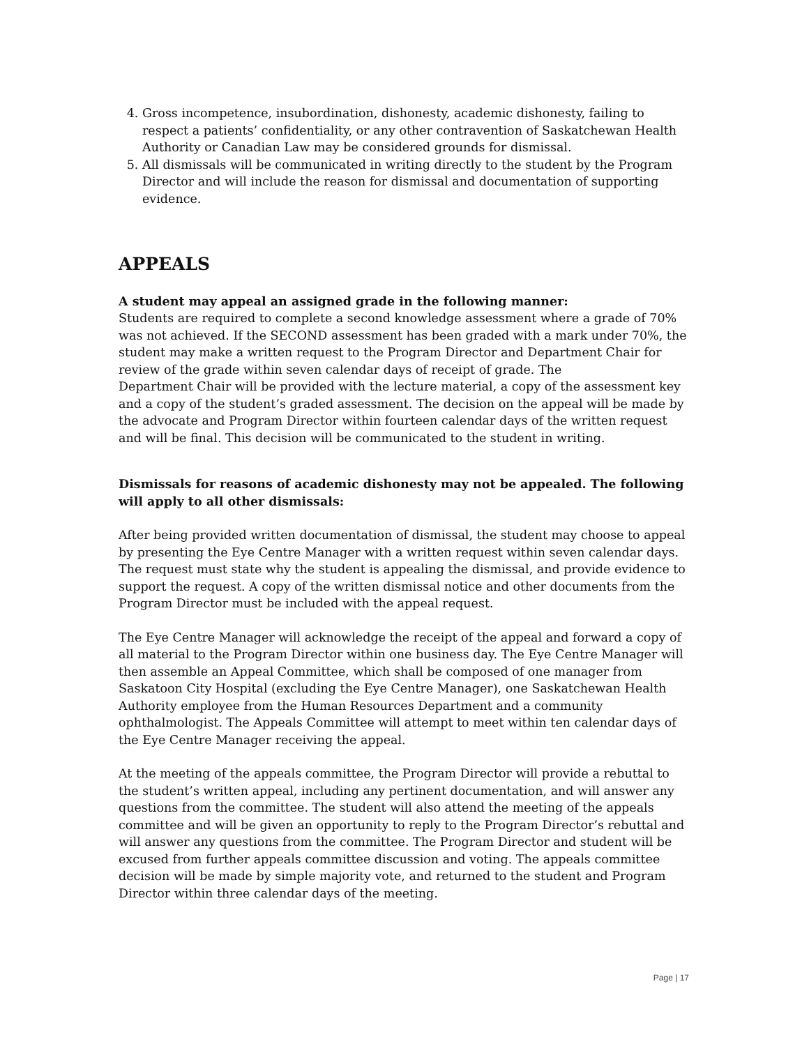4. Gross incompetence, insubordination, dishonesty, academic dishonesty, failing to respect a patients’ confidentiality, or any other contravention of Saskatchewan Health Authority or Canadian Law may be considered grounds for dismissal.
5. All dismissals will be communicated in writing directly to the student by the Program Director and will include the reason for dismissal and documentation of supporting evidence.
APPEALS
A student may appeal an assigned grade in the following manner:
Students are required to complete a second knowledge assessment where a grade of 70% was not achieved. If the SECOND assessment has been graded with a mark under 70%, the student may make a written request to the Program Director and Department Chair for review of the grade within seven calendar days of receipt of grade. The
Department Chair will be provided with the lecture material, a copy of the assessment key and a copy of the student’s graded assessment. The decision on the appeal will be made by the advocate and Program Director within fourteen calendar days of the written request and will be final. This decision will be communicated to the student in writing.
Dismissals for reasons of academic dishonesty may not be appealed. The following will apply to all other dismissals:
After being provided written documentation of dismissal, the student may choose to appeal by presenting the Eye Centre Manager with a written request within seven calendar days. The request must state why the student is appealing the dismissal, and provide evidence to support the request. A copy of the written dismissal notice and other documents from the Program Director must be included with the appeal request.
The Eye Centre Manager will acknowledge the receipt of the appeal and forward a copy of all material to the Program Director within one business day. The Eye Centre Manager will then assemble an Appeal Committee, which shall be composed of one manager from Saskatoon City Hospital (excluding the Eye Centre Manager), one Saskatchewan Health Authority employee from the Human Resources Department and a community ophthalmologist. The Appeals Committee will attempt to meet within ten calendar days of the Eye Centre Manager receiving the appeal.
At the meeting of the appeals committee, the Program Director will provide a rebuttal to the student’s written appeal, including any pertinent documentation, and will answer any questions from the committee. The student will also attend the meeting of the appeals committee and will be given an opportunity to reply to the Program Director’s rebuttal and will answer any questions from the committee. The Program Director and student will be excused from further appeals committee discussion and voting. The appeals committee decision will be made by simple majority vote, and returned to the student and Program Director within three calendar days of the meeting.
Page | 17